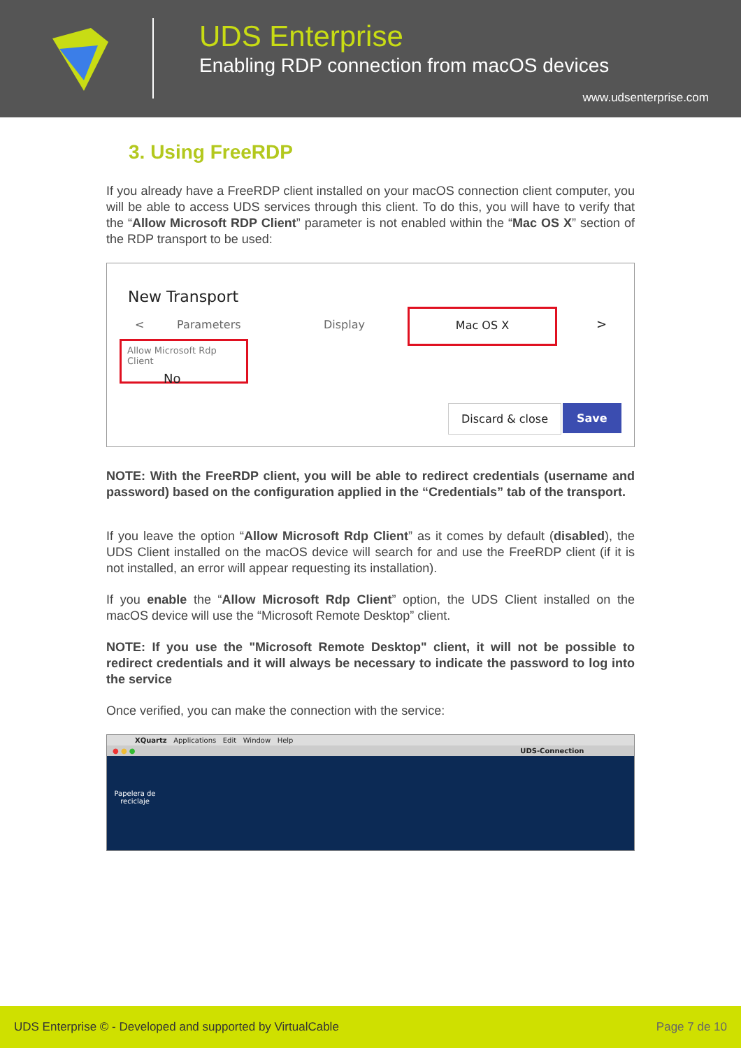UDS Enterprise
Enabling RDP connection from macOS devices
www.udsenterprise.com
3. Using FreeRDP
If you already have a FreeRDP client installed on your macOS connection client computer, you will be able to access UDS services through this client. To do this, you will have to verify that the “Allow Microsoft RDP Client” parameter is not enabled within the “Mac OS X” section of the RDP transport to be used:
New Transport
< Parameters Display
Mac OS X
>
Allow Microsoft Rdp Client
No
Discard & close Save
NOTE: With the FreeRDP client, you will be able to redirect credentials (username and password) based on the configuration applied in the “Credentials” tab of the transport.
If you leave the option “Allow Microsoft Rdp Client” as it comes by default (disabled), the UDS Client installed on the macOS device will search for and use the FreeRDP client (if it is not installed, an error will appear requesting its installation).
If you enable the “Allow Microsoft Rdp Client” option, the UDS Client installed on the macOS device will use the “Microsoft Remote Desktop” client.
NOTE: If you use the "Microsoft Remote Desktop" client, it will not be possible to redirect credentials and it will always be necessary to indicate the password to log into the service
Once verified, you can make the connection with the service:
XQuartz Applications Edit Window Help
● ● ● UDS-Connection
Papelera de reciclaje
UDS Enterprise © - Developed and supported by VirtualCable Page 7 de 10